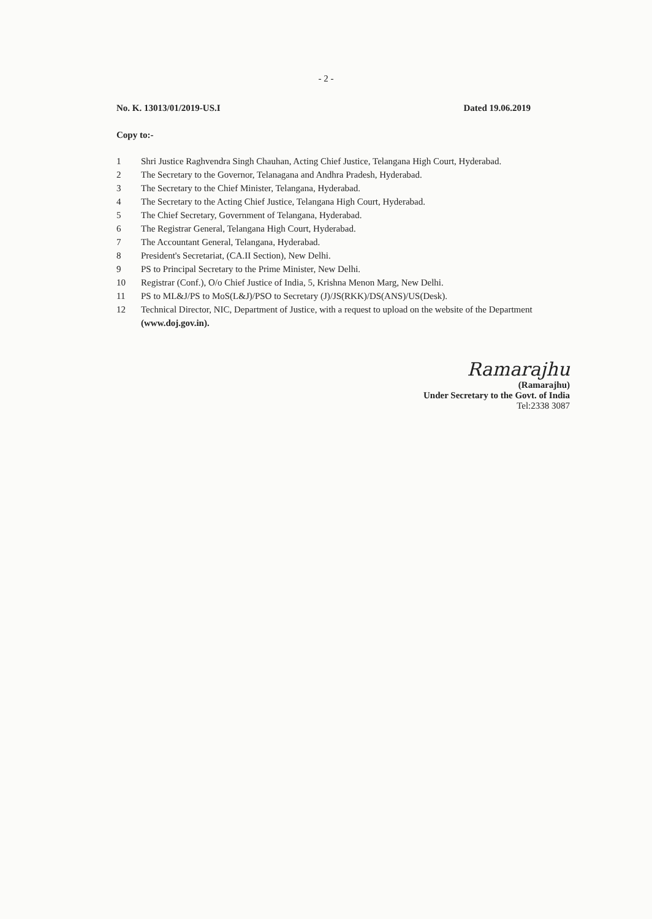- 2 -
No. K. 13013/01/2019-US.I Dated 19.06.2019
Copy to:-
1 Shri Justice Raghvendra Singh Chauhan, Acting Chief Justice, Telangana High Court, Hyderabad.
2 The Secretary to the Governor, Telanagana and Andhra Pradesh, Hyderabad.
3 The Secretary to the Chief Minister, Telangana, Hyderabad.
4 The Secretary to the Acting Chief Justice, Telangana High Court, Hyderabad.
5 The Chief Secretary, Government of Telangana, Hyderabad.
6 The Registrar General, Telangana High Court, Hyderabad.
7 The Accountant General, Telangana, Hyderabad.
8 President's Secretariat, (CA.II Section), New Delhi.
9 PS to Principal Secretary to the Prime Minister, New Delhi.
10 Registrar (Conf.), O/o Chief Justice of India, 5, Krishna Menon Marg, New Delhi.
11 PS to ML&J/PS to MoS(L&J)/PSO to Secretary (J)/JS(RKK)/DS(ANS)/US(Desk).
12 Technical Director, NIC, Department of Justice, with a request to upload on the website of the Department (www.doj.gov.in).
Ramarajhu
(Ramarajhu)
Under Secretary to the Govt. of India
Tel:2338 3087